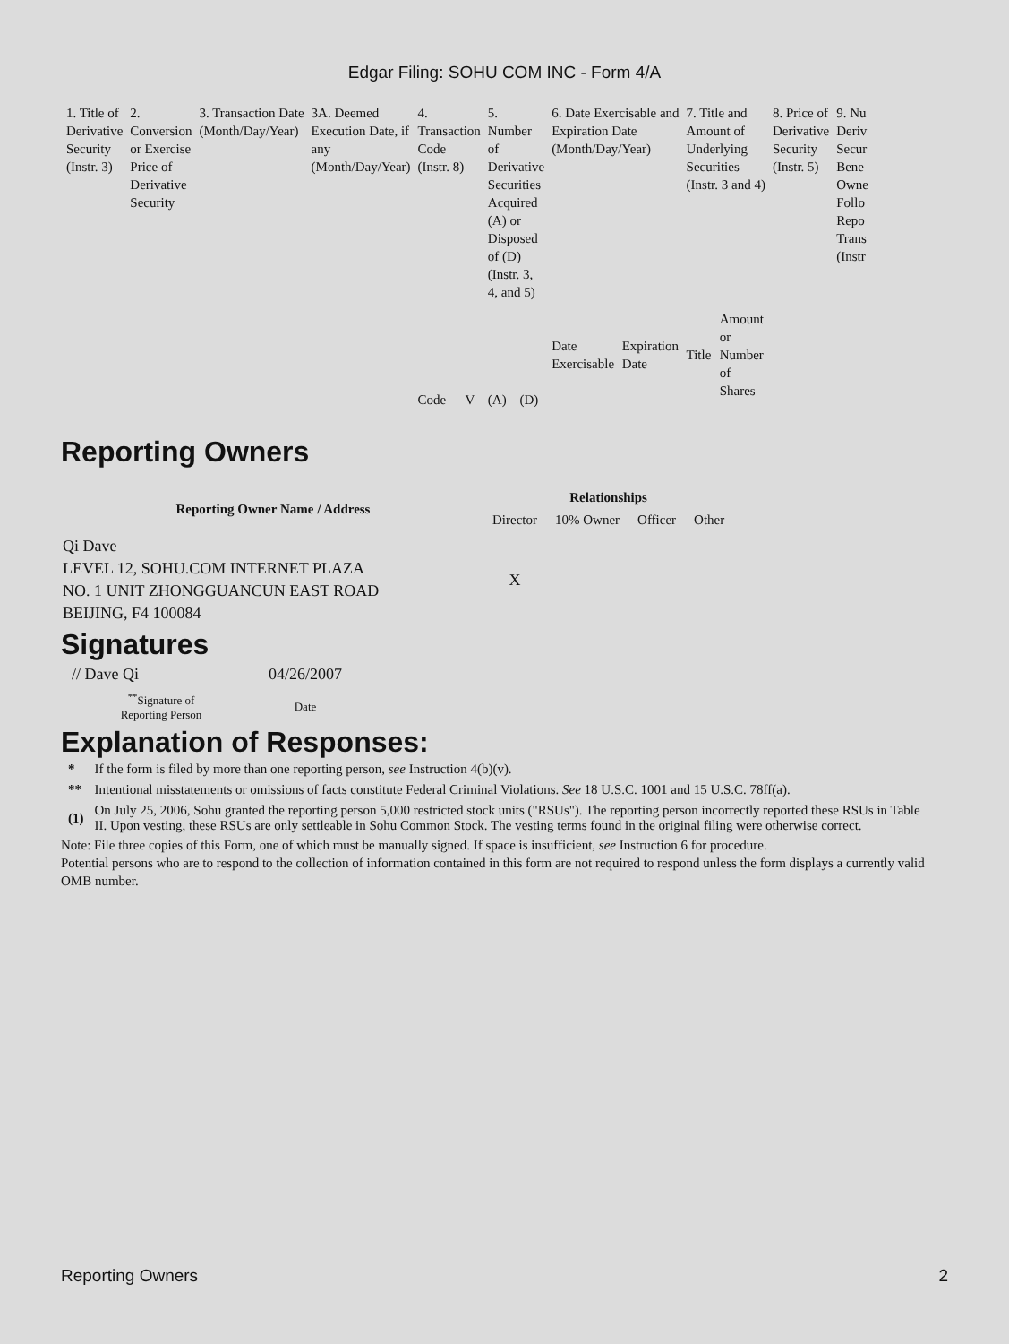Edgar Filing: SOHU COM INC - Form 4/A
| 1. Title of Derivative Security (Instr. 3) | 2. Conversion or Exercise Price of Derivative Security | 3. Transaction Date (Month/Day/Year) | 3A. Deemed Execution Date, if any (Month/Day/Year) | 4. Transaction Code (Instr. 8) | | 5. Number of Derivative Securities Acquired (A) or Disposed of (D) (Instr. 3, 4, and 5) | | 6. Date Exercisable and Expiration Date (Month/Day/Year) | | 7. Title and Amount of Underlying Securities (Instr. 3 and 4) | | 8. Price of Derivative Security (Instr. 5) | 9. Nu Deriv Secur Bene Owne Follo Repo Trans (Instr |
| | | | | Code | V | (A) | (D) | Date Exercisable | Expiration Date | Title | Amount or Number of Shares | | |
Reporting Owners
| Reporting Owner Name / Address | Relationships | | | |
| --- | --- | --- | --- | --- |
| | Director | 10% Owner | Officer | Other |
| Qi Dave LEVEL 12, SOHU.COM INTERNET PLAZA NO. 1 UNIT ZHONGGUANCUN EAST ROAD BEIJING, F4 100084 | X | | | |
Signatures
| // Dave Qi | 04/26/2007 |
| <sup>**</sup> Signature of Reporting Person | Date |
Explanation of Responses:
| * | If the form is filed by more than one reporting person, see Instruction 4(b)(v). |
| ** | Intentional misstatements or omissions of facts constitute Federal Criminal Violations. See 18 U.S.C. 1001 and 15 U.S.C. 78ff(a). |
| (1) | On July 25, 2006, Sohu granted the reporting person 5,000 restricted stock units ("RSUs"). The reporting person incorrectly reported these RSUs in Table II. Upon vesting, these RSUs are only settleable in Sohu Common Stock. The vesting terms found in the original filing were otherwise correct. |
Note: File three copies of this Form, one of which must be manually signed. If space is insufficient, see Instruction 6 for procedure.
Potential persons who are to respond to the collection of information contained in this form are not required to respond unless the form displays a currently valid OMB number.
Reporting Owners 2